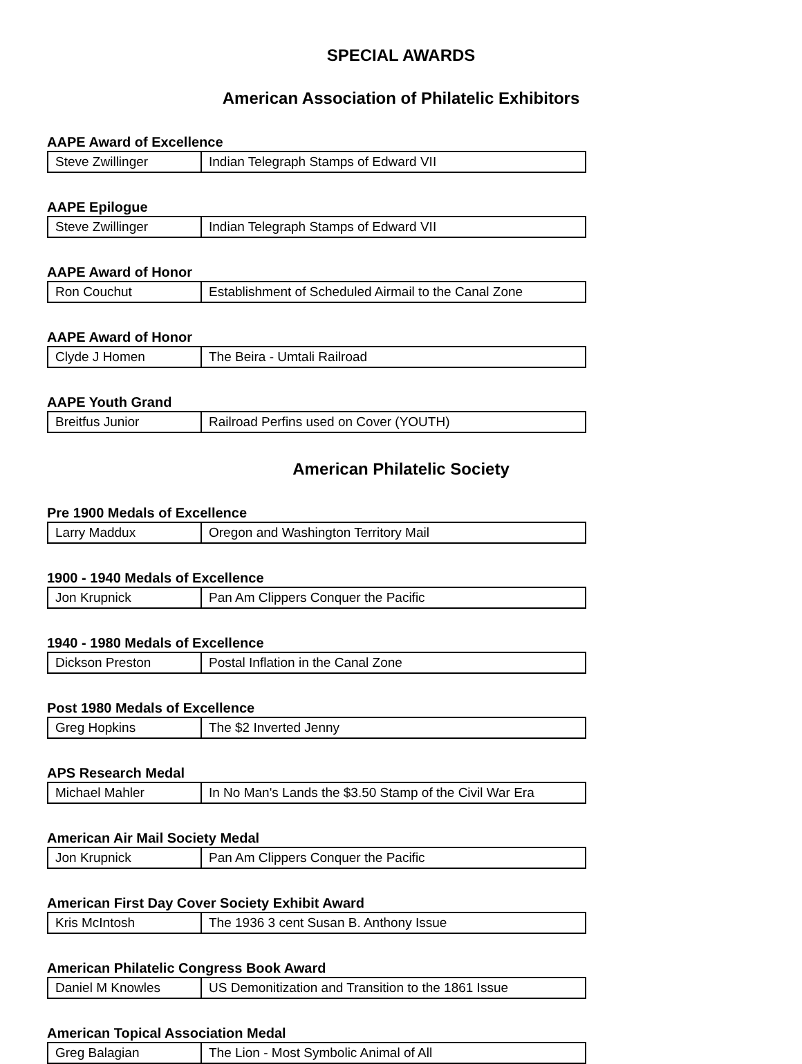SPECIAL AWARDS
American Association of Philatelic Exhibitors
AAPE Award of Excellence
| Steve Zwillinger | Indian Telegraph Stamps of Edward VII |
AAPE Epilogue
| Steve Zwillinger | Indian Telegraph Stamps of Edward VII |
AAPE Award of Honor
| Ron Couchut | Establishment of Scheduled Airmail to the Canal Zone |
AAPE Award of Honor
| Clyde J Homen | The Beira - Umtali Railroad |
AAPE Youth Grand
| Breitfus Junior | Railroad Perfins used on Cover (YOUTH) |
American Philatelic Society
Pre 1900 Medals of Excellence
| Larry Maddux | Oregon and Washington Territory Mail |
1900 - 1940 Medals of Excellence
| Jon Krupnick | Pan Am Clippers Conquer the Pacific |
1940 - 1980 Medals of Excellence
| Dickson Preston | Postal Inflation in the Canal Zone |
Post 1980 Medals of Excellence
| Greg Hopkins | The $2 Inverted Jenny |
APS Research Medal
| Michael Mahler | In No Man's Lands the $3.50 Stamp of the Civil War Era |
American Air Mail Society Medal
| Jon Krupnick | Pan Am Clippers Conquer the Pacific |
American First Day Cover Society Exhibit Award
| Kris McIntosh | The 1936 3 cent Susan B. Anthony Issue |
American Philatelic Congress Book Award
| Daniel M Knowles | US Demonitization and Transition to the 1861 Issue |
American Topical Association Medal
| Greg Balagian | The Lion - Most Symbolic Animal of All |